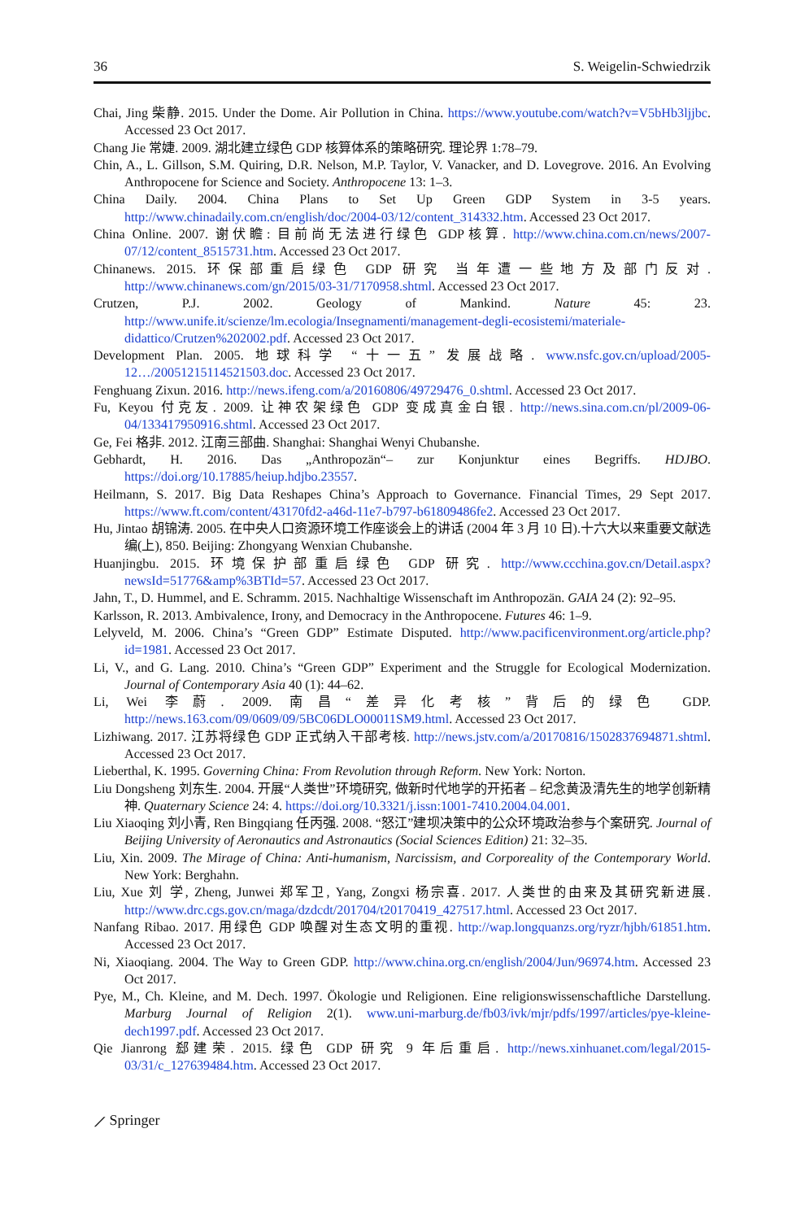36 S. Weigelin-Schwiedrzik
Chai, Jing 柴静. 2015. Under the Dome. Air Pollution in China. https://www.youtube.com/watch?v=V5bHb3ljjbc. Accessed 23 Oct 2017.
Chang Jie 常婕. 2009. 湖北建立绿色 GDP 核算体系的策略研究. 理论界 1:78–79.
Chin, A., L. Gillson, S.M. Quiring, D.R. Nelson, M.P. Taylor, V. Vanacker, and D. Lovegrove. 2016. An Evolving Anthropocene for Science and Society. Anthropocene 13: 1–3.
China Daily. 2004. China Plans to Set Up Green GDP System in 3-5 years. http://www.chinadaily.com.cn/english/doc/2004-03/12/content_314332.htm. Accessed 23 Oct 2017.
China Online. 2007. 谢伏瞻: 目前尚无法进行绿色 GDP核算. http://www.china.com.cn/news/2007-07/12/content_8515731.htm. Accessed 23 Oct 2017.
Chinanews. 2015. 环保部重启绿色 GDP 研究 当年遭一些地方及部门反对. http://www.chinanews.com/gn/2015/03-31/7170958.shtml. Accessed 23 Oct 2017.
Crutzen, P.J. 2002. Geology of Mankind. Nature 45: 23. http://www.unife.it/scienze/lm.ecologia/Insegnamenti/management-degli-ecosistemi/materiale-didattico/Crutzen%202002.pdf. Accessed 23 Oct 2017.
Development Plan. 2005. 地球科学 “十一五” 发展战略. www.nsfc.gov.cn/upload/2005-12…/20051215114521503.doc. Accessed 23 Oct 2017.
Fenghuang Zixun. 2016. http://news.ifeng.com/a/20160806/49729476_0.shtml. Accessed 23 Oct 2017.
Fu, Keyou 付克友. 2009. 让神农架绿色 GDP 变成真金白银. http://news.sina.com.cn/pl/2009-06-04/133417950916.shtml. Accessed 23 Oct 2017.
Ge, Fei 格非. 2012. 江南三部曲. Shanghai: Shanghai Wenyi Chubanshe.
Gebhardt, H. 2016. Das „Anthropozän“– zur Konjunktur eines Begriffs. HDJBO. https://doi.org/10.17885/heiup.hdjbo.23557.
Heilmann, S. 2017. Big Data Reshapes China’s Approach to Governance. Financial Times, 29 Sept 2017. https://www.ft.com/content/43170fd2-a46d-11e7-b797-b61809486fe2. Accessed 23 Oct 2017.
Hu, Jintao 胡锦涛. 2005. 在中央人口资源环境工作座谈会上的讲话 (2004 年 3 月 10 日).十六大以来重要文献选编(上), 850. Beijing: Zhongyang Wenxian Chubanshe.
Huanjingbu. 2015. 环境保护部重启绿色 GDP 研究. http://www.ccchina.gov.cn/Detail.aspx?newsId=51776&amp%3BTId=57. Accessed 23 Oct 2017.
Jahn, T., D. Hummel, and E. Schramm. 2015. Nachhaltige Wissenschaft im Anthropozän. GAIA 24 (2): 92–95.
Karlsson, R. 2013. Ambivalence, Irony, and Democracy in the Anthropocene. Futures 46: 1–9.
Lelyveld, M. 2006. China’s “Green GDP” Estimate Disputed. http://www.pacificenvironment.org/article.php?id=1981. Accessed 23 Oct 2017.
Li, V., and G. Lang. 2010. China’s “Green GDP” Experiment and the Struggle for Ecological Modernization. Journal of Contemporary Asia 40 (1): 44–62.
Li, Wei 李蔚. 2009. 南昌“差异化考核”背后的绿色 GDP. http://news.163.com/09/0609/09/5BC06DLO00011SM9.html. Accessed 23 Oct 2017.
Lizhiwang. 2017. 江苏将绿色 GDP 正式纳入干部考核. http://news.jstv.com/a/20170816/1502837694871.shtml. Accessed 23 Oct 2017.
Lieberthal, K. 1995. Governing China: From Revolution through Reform. New York: Norton.
Liu Dongsheng 刘东生. 2004. 开展“人类世”环境研究, 做新时代地学的开拓者 – 纪念黄汲清先生的地学创新精神. Quaternary Science 24: 4. https://doi.org/10.3321/j.issn:1001-7410.2004.04.001.
Liu Xiaoqing 刘小青, Ren Bingqiang 任丙强. 2008. “怒江”建坝决策中的公众环境政治参与个案研究. Journal of Beijing University of Aeronautics and Astronautics (Social Sciences Edition) 21: 32–35.
Liu, Xin. 2009. The Mirage of China: Anti-humanism, Narcissism, and Corporeality of the Contemporary World. New York: Berghahn.
Liu, Xue 刘 学, Zheng, Junwei 郑军卫, Yang, Zongxi 杨宗喜. 2017. 人类世的由来及其研究新进展. http://www.drc.cgs.gov.cn/maga/dzdcdt/201704/t20170419_427517.html. Accessed 23 Oct 2017.
Nanfang Ribao. 2017. 用绿色 GDP 唤醒对生态文明的重视. http://wap.longquanzs.org/ryzr/hjbh/61851.htm. Accessed 23 Oct 2017.
Ni, Xiaoqiang. 2004. The Way to Green GDP. http://www.china.org.cn/english/2004/Jun/96974.htm. Accessed 23 Oct 2017.
Pye, M., Ch. Kleine, and M. Dech. 1997. Ökologie und Religionen. Eine religionswissenschaftliche Darstellung. Marburg Journal of Religion 2(1). www.uni-marburg.de/fb03/ivk/mjr/pdfs/1997/articles/pye-kleine-dech1997.pdf. Accessed 23 Oct 2017.
Qie Jianrong 郄建荣. 2015. 绿色 GDP 研究 9 年后重启. http://news.xinhuanet.com/legal/2015-03/31/c_127639484.htm. Accessed 23 Oct 2017.
⟋ Springer